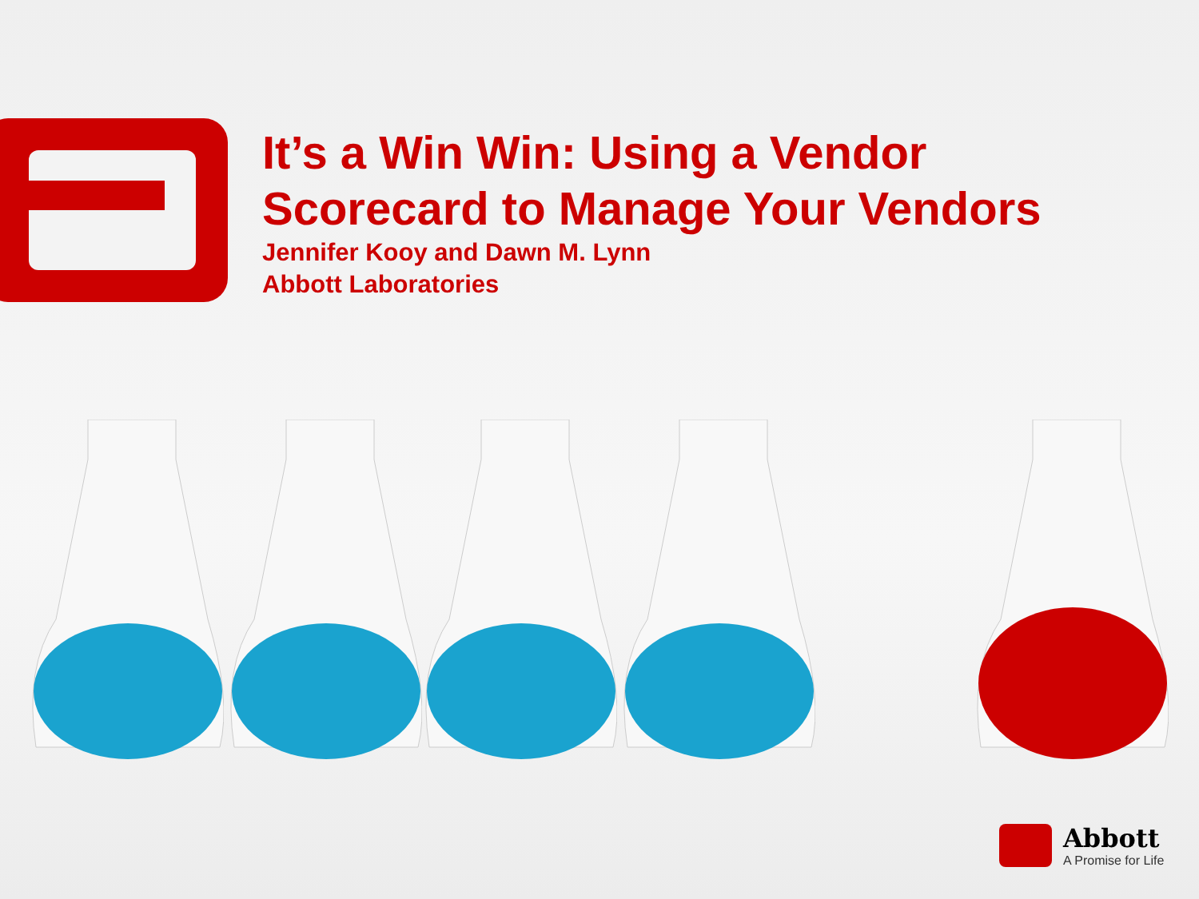It’s a Win Win: Using a Vendor
Scorecard to Manage Your Vendors
Jennifer Kooy and Dawn M. Lynn
Abbott Laboratories
Abbott
A Promise for Life